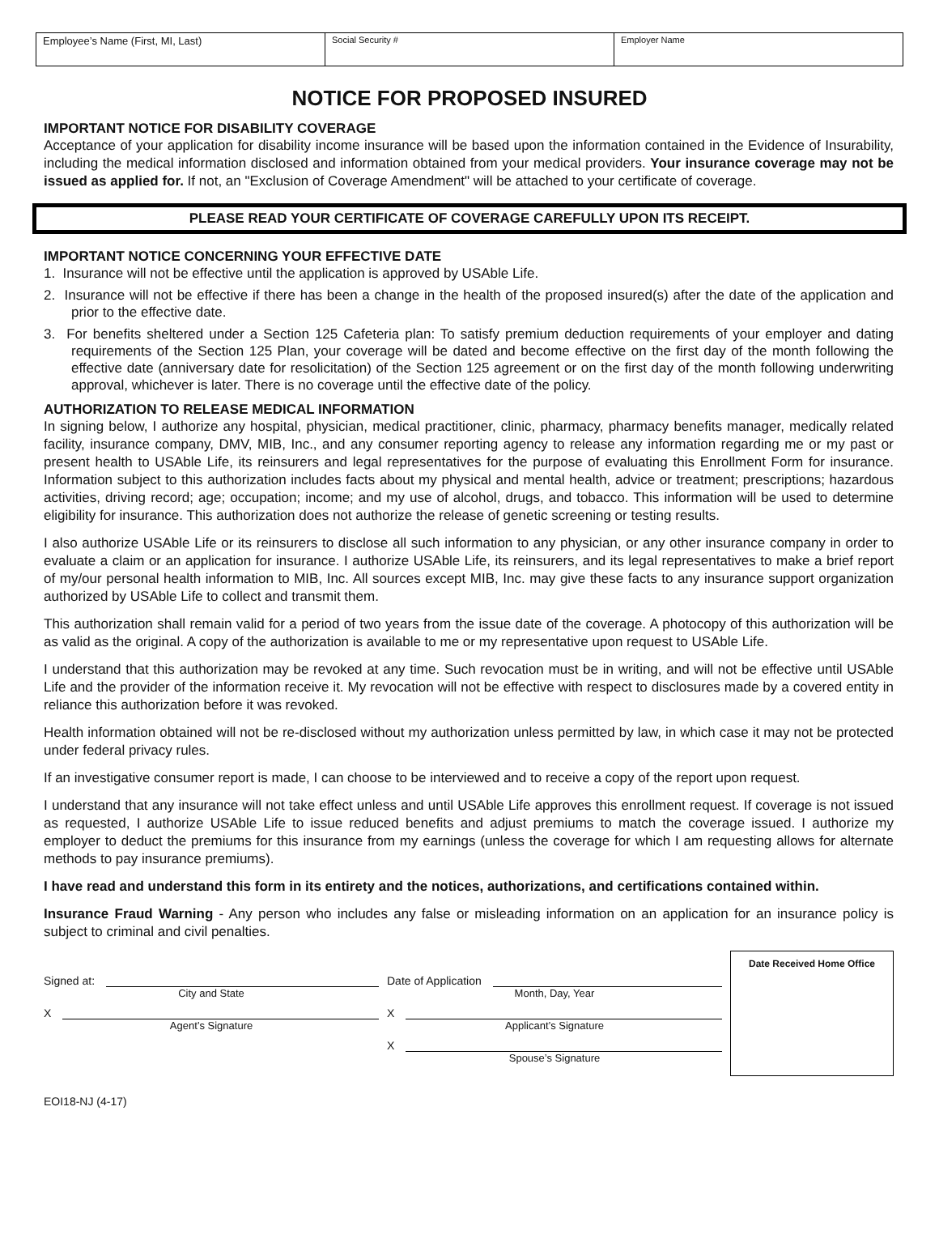Employee’s Name (First, MI, Last)
Social Security # Employer Name
NOTICE FOR PROPOSED INSURED
IMPORTANT NOTICE FOR DISABILITY COVERAGE
Acceptance of your application for disability income insurance will be based upon the information contained in the Evidence of Insurability, including the medical information disclosed and information obtained from your medical providers. Your insurance coverage may not be issued as applied for. If not, an "Exclusion of Coverage Amendment" will be attached to your certificate of coverage.
PLEASE READ YOUR CERTIFICATE OF COVERAGE CAREFULLY UPON ITS RECEIPT.
IMPORTANT NOTICE CONCERNING YOUR EFFECTIVE DATE
1. Insurance will not be effective until the application is approved by USAble Life.
2. Insurance will not be effective if there has been a change in the health of the proposed insured(s) after the date of the application and prior to the effective date.
3. For benefits sheltered under a Section 125 Cafeteria plan: To satisfy premium deduction requirements of your employer and dating requirements of the Section 125 Plan, your coverage will be dated and become effective on the first day of the month following the effective date (anniversary date for resolicitation) of the Section 125 agreement or on the first day of the month following underwriting approval, whichever is later. There is no coverage until the effective date of the policy.
AUTHORIZATION TO RELEASE MEDICAL INFORMATION
In signing below, I authorize any hospital, physician, medical practitioner, clinic, pharmacy, pharmacy benefits manager, medically related facility, insurance company, DMV, MIB, Inc., and any consumer reporting agency to release any information regarding me or my past or present health to USAble Life, its reinsurers and legal representatives for the purpose of evaluating this Enrollment Form for insurance. Information subject to this authorization includes facts about my physical and mental health, advice or treatment; prescriptions; hazardous activities, driving record; age; occupation; income; and my use of alcohol, drugs, and tobacco. This information will be used to determine eligibility for insurance. This authorization does not authorize the release of genetic screening or testing results.
I also authorize USAble Life or its reinsurers to disclose all such information to any physician, or any other insurance company in order to evaluate a claim or an application for insurance. I authorize USAble Life, its reinsurers, and its legal representatives to make a brief report of my/our personal health information to MIB, Inc. All sources except MIB, Inc. may give these facts to any insurance support organization authorized by USAble Life to collect and transmit them.
This authorization shall remain valid for a period of two years from the issue date of the coverage. A photocopy of this authorization will be as valid as the original. A copy of the authorization is available to me or my representative upon request to USAble Life.
I understand that this authorization may be revoked at any time. Such revocation must be in writing, and will not be effective until USAble Life and the provider of the information receive it. My revocation will not be effective with respect to disclosures made by a covered entity in reliance this authorization before it was revoked.
Health information obtained will not be re-disclosed without my authorization unless permitted by law, in which case it may not be protected under federal privacy rules.
If an investigative consumer report is made, I can choose to be interviewed and to receive a copy of the report upon request.
I understand that any insurance will not take effect unless and until USAble Life approves this enrollment request. If coverage is not issued as requested, I authorize USAble Life to issue reduced benefits and adjust premiums to match the coverage issued. I authorize my employer to deduct the premiums for this insurance from my earnings (unless the coverage for which I am requesting allows for alternate methods to pay insurance premiums).
I have read and understand this form in its entirety and the notices, authorizations, and certifications contained within.
Insurance Fraud Warning - Any person who includes any false or misleading information on an application for an insurance policy is subject to criminal and civil penalties.
Signed at:
City and State
X
Agent’s Signature
Date of Application
Month, Day, Year
X
Applicant’s Signature
X
Spouse’s Signature
Date Received Home Office
EOI18-NJ (4-17)